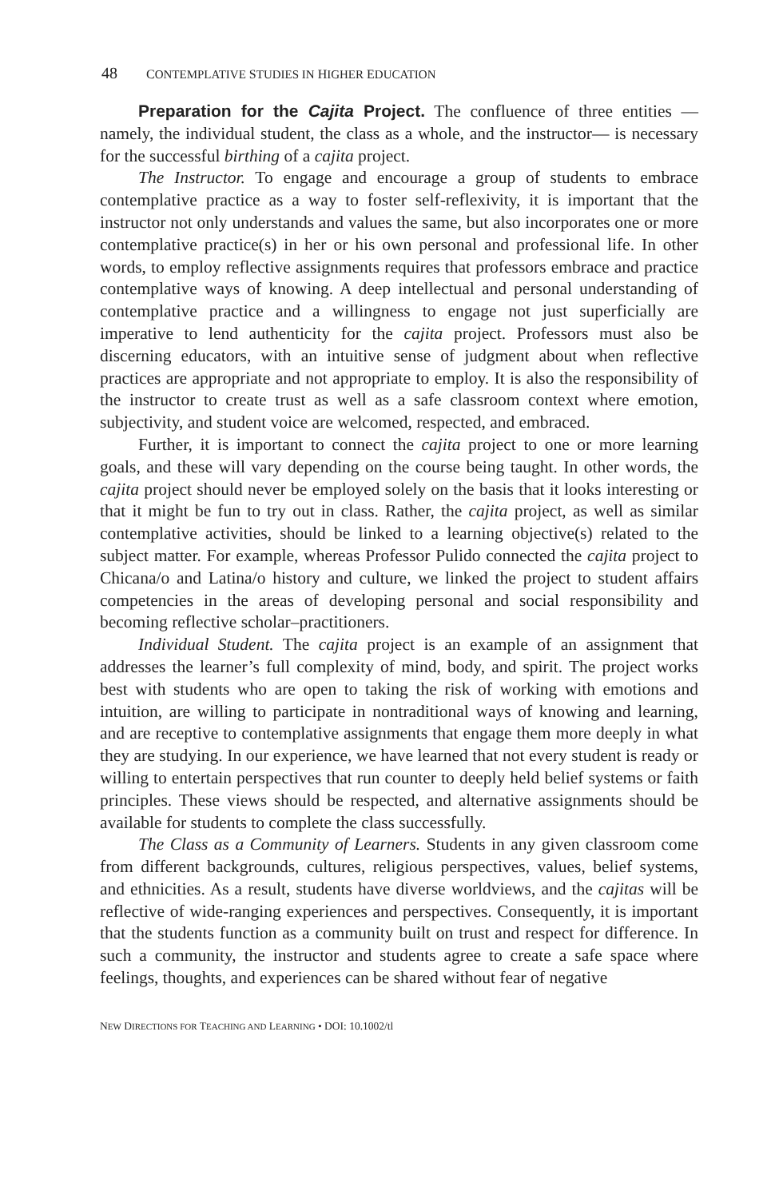48 CONTEMPLATIVE STUDIES IN HIGHER EDUCATION
Preparation for the Cajita Project. The confluence of three entities —namely, the individual student, the class as a whole, and the instructor— is necessary for the successful birthing of a cajita project.
The Instructor. To engage and encourage a group of students to embrace contemplative practice as a way to foster self-reflexivity, it is important that the instructor not only understands and values the same, but also incorporates one or more contemplative practice(s) in her or his own personal and professional life. In other words, to employ reflective assignments requires that professors embrace and practice contemplative ways of knowing. A deep intellectual and personal understanding of contemplative practice and a willingness to engage not just superficially are imperative to lend authenticity for the cajita project. Professors must also be discerning educators, with an intuitive sense of judgment about when reflective practices are appropriate and not appropriate to employ. It is also the responsibility of the instructor to create trust as well as a safe classroom context where emotion, subjectivity, and student voice are welcomed, respected, and embraced.
Further, it is important to connect the cajita project to one or more learning goals, and these will vary depending on the course being taught. In other words, the cajita project should never be employed solely on the basis that it looks interesting or that it might be fun to try out in class. Rather, the cajita project, as well as similar contemplative activities, should be linked to a learning objective(s) related to the subject matter. For example, whereas Professor Pulido connected the cajita project to Chicana/o and Latina/o history and culture, we linked the project to student affairs competencies in the areas of developing personal and social responsibility and becoming reflective scholar–practitioners.
Individual Student. The cajita project is an example of an assignment that addresses the learner’s full complexity of mind, body, and spirit. The project works best with students who are open to taking the risk of working with emotions and intuition, are willing to participate in nontraditional ways of knowing and learning, and are receptive to contemplative assignments that engage them more deeply in what they are studying. In our experience, we have learned that not every student is ready or willing to entertain perspectives that run counter to deeply held belief systems or faith principles. These views should be respected, and alternative assignments should be available for students to complete the class successfully.
The Class as a Community of Learners. Students in any given classroom come from different backgrounds, cultures, religious perspectives, values, belief systems, and ethnicities. As a result, students have diverse worldviews, and the cajitas will be reflective of wide-ranging experiences and perspectives. Consequently, it is important that the students function as a community built on trust and respect for difference. In such a community, the instructor and students agree to create a safe space where feelings, thoughts, and experiences can be shared without fear of negative
NEW DIRECTIONS FOR TEACHING AND LEARNING • DOI: 10.1002/tl